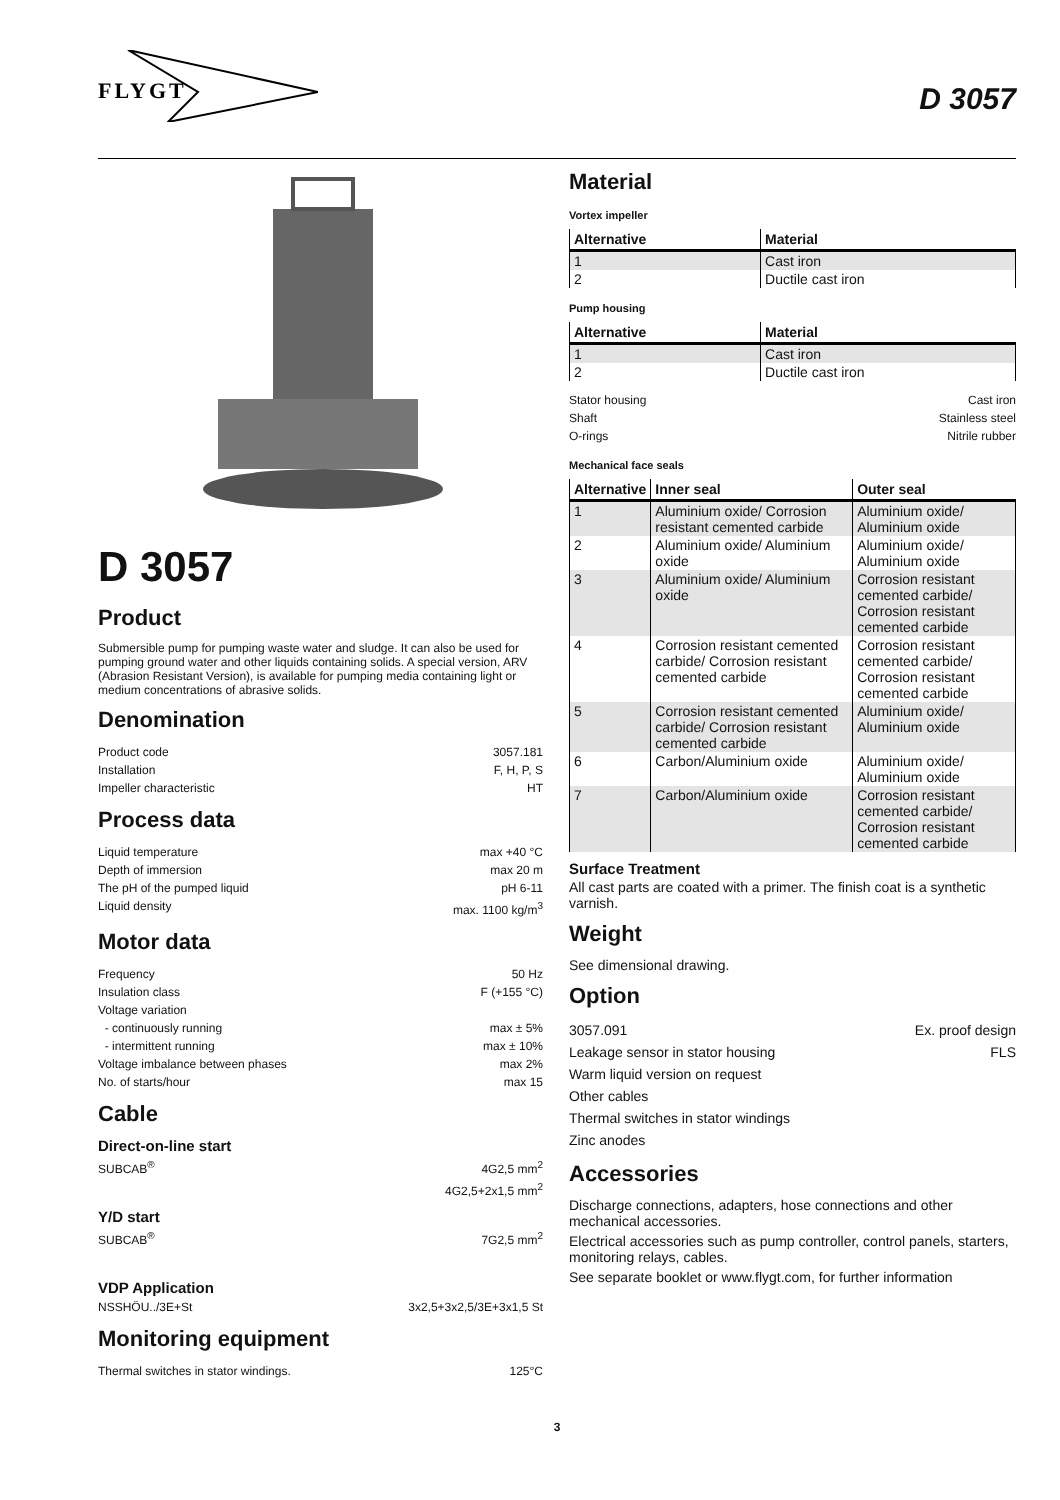FLYGT
D 3057
D 3057
Product
Submersible pump for pumping waste water and sludge. It can also be used for pumping ground water and other liquids containing solids. A special version, ARV (Abrasion Resistant Version), is available for pumping media containing light or medium concentrations of abrasive solids.
Denomination
Product code 3057.181
Installation F, H, P, S
Impeller characteristic HT
Process data
Liquid temperature max +40 °C
Depth of immersion max 20 m
The pH of the pumped liquid pH 6-11
Liquid density max. 1100 kg/m<sup>3</sup>
Motor data
Frequency 50 Hz
Insulation class F (+155 °C)
Voltage variation
- continuously running max ± 5%
- intermittent running max ± 10%
Voltage imbalance between phases max 2%
No. of starts/hour max 15
Cable
Direct-on-line start
SUBCAB<sup>®</sup> 4G2,5 mm<sup>2</sup>
4G2,5+2x1,5 mm<sup>2</sup>
Y/D start
SUBCAB<sup>®</sup> 7G2,5 mm<sup>2</sup>
VDP Application
NSSHÖU../3E+St 3x2,5+3x2,5/3E+3x1,5 St
Monitoring equipment
Thermal switches in stator windings. 125°C
Material
Vortex impeller
| Alternative | Material |
| --- | --- |
| 1 | Cast iron |
| 2 | Ductile cast iron |
Pump housing
| Alternative | Material |
| --- | --- |
| 1 | Cast iron |
| 2 | Ductile cast iron |
Stator housing Cast iron
Shaft Stainless steel
O-rings Nitrile rubber
Mechanical face seals
| Alternative | Inner seal | Outer seal |
| --- | --- | --- |
| 1 | Aluminium oxide/ Corrosion resistant cemented carbide | Aluminium oxide/ Aluminium oxide |
| 2 | Aluminium oxide/ Aluminium oxide | Aluminium oxide/ Aluminium oxide |
| 3 | Aluminium oxide/ Aluminium oxide | Corrosion resistant cemented carbide/ Corrosion resistant cemented carbide |
| 4 | Corrosion resistant cemented carbide/ Corrosion resistant cemented carbide | Corrosion resistant cemented carbide/ Corrosion resistant cemented carbide |
| 5 | Corrosion resistant cemented carbide/ Corrosion resistant cemented carbide | Aluminium oxide/ Aluminium oxide |
| 6 | Carbon/Aluminium oxide | Aluminium oxide/ Aluminium oxide |
| 7 | Carbon/Aluminium oxide | Corrosion resistant cemented carbide/ Corrosion resistant cemented carbide |
Surface Treatment
All cast parts are coated with a primer. The finish coat is a synthetic varnish.
Weight
See dimensional drawing.
Option
3057.091 Ex. proof design
Leakage sensor in stator housing FLS
Warm liquid version on request
Other cables
Thermal switches in stator windings
Zinc anodes
Accessories
Discharge connections, adapters, hose connections and other mechanical accessories.
Electrical accessories such as pump controller, control panels, starters, monitoring relays, cables.
See separate booklet or www.flygt.com, for further information
3